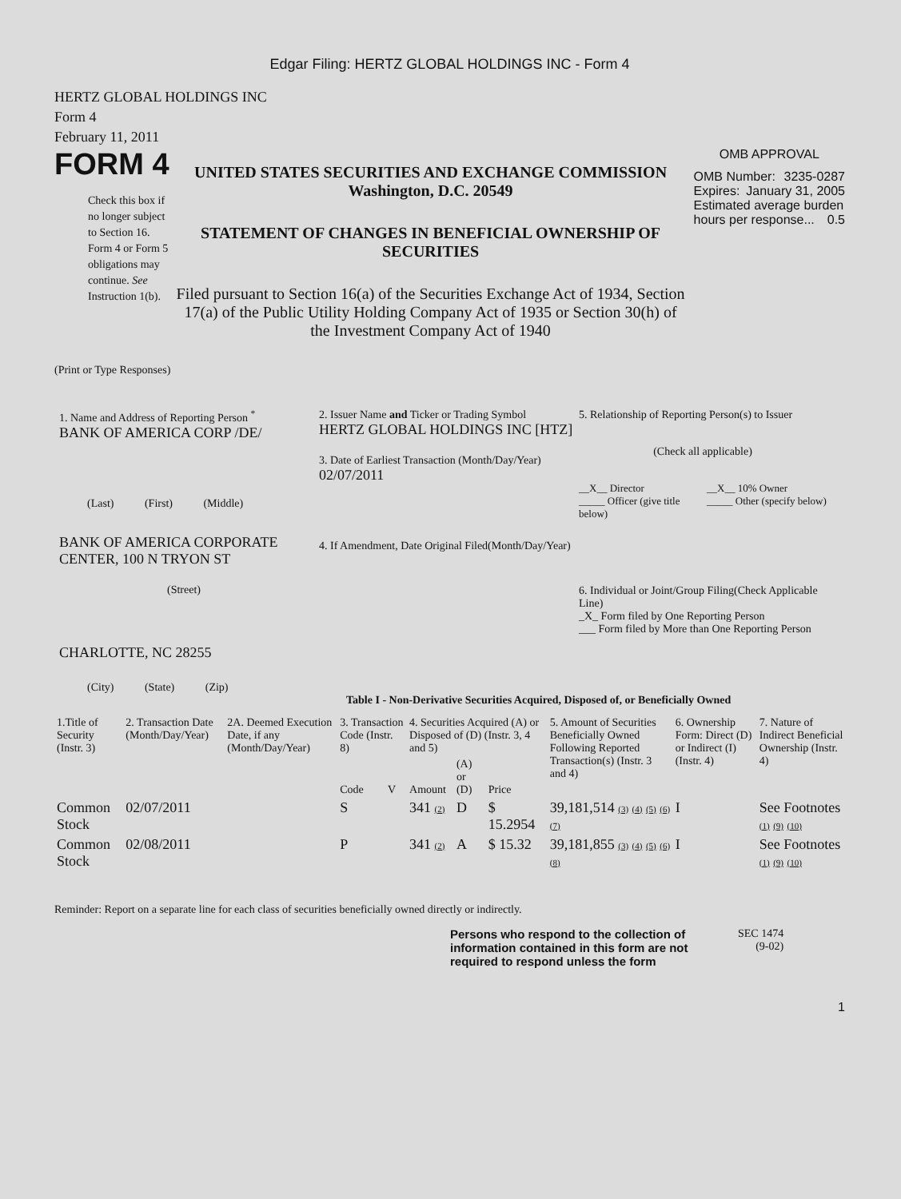Edgar Filing: HERTZ GLOBAL HOLDINGS INC - Form 4
HERTZ GLOBAL HOLDINGS INC
Form 4
February 11, 2011
FORM 4
Check this box if no longer subject to Section 16. Form 4 or Form 5 obligations may continue. See Instruction 1(b).
UNITED STATES SECURITIES AND EXCHANGE COMMISSION
Washington, D.C. 20549
STATEMENT OF CHANGES IN BENEFICIAL OWNERSHIP OF SECURITIES
Filed pursuant to Section 16(a) of the Securities Exchange Act of 1934, Section 17(a) of the Public Utility Holding Company Act of 1935 or Section 30(h) of the Investment Company Act of 1940
OMB APPROVAL
OMB Number: 3235-0287
Expires: January 31, 2005
Estimated average burden hours per response... 0.5
(Print or Type Responses)
1. Name and Address of Reporting Person <sup>*</sup>
BANK OF AMERICA CORP /DE/
(Last) (First) (Middle)
BANK OF AMERICA CORPORATE CENTER, 100 N TRYON ST
(Street)
CHARLOTTE, NC 28255
(City) (State) (Zip)
2. Issuer Name and Ticker or Trading Symbol
HERTZ GLOBAL HOLDINGS INC [HTZ]
3. Date of Earliest Transaction (Month/Day/Year)
02/07/2011
4. If Amendment, Date Original Filed(Month/Day/Year)
5. Relationship of Reporting Person(s) to Issuer
(Check all applicable)
__X__ Director
_____ Officer (give title below)
__X__ 10% Owner
_____ Other (specify below)
6. Individual or Joint/Group Filing(Check Applicable Line)
_X_ Form filed by One Reporting Person
___ Form filed by More than One Reporting Person
Table I - Non-Derivative Securities Acquired, Disposed of, or Beneficially Owned
| 1.Title of Security (Instr. 3) | 2. Transaction Date (Month/Day/Year) | 2A. Deemed Execution Date, if any (Month/Day/Year) | 3. Transaction Code (Instr. 8) | | 4. Securities Acquired (A) or Disposed of (D) (Instr. 3, 4 and 5) | | | 5. Amount of Securities Beneficially Owned Following Reported Transaction(s) (Instr. 3 and 4) | 6. Ownership Form: Direct (D) or Indirect (I) (Instr. 4) | 7. Nature of Indirect Beneficial Ownership (Instr. 4) |
| --- | --- | --- | --- | --- | --- | --- | --- | --- | --- | --- |
| | | | Code | V | Amount | (A) or (D) | Price | | | |
| Common Stock | 02/07/2011 | | S | | 341 (2) | D | $ 15.2954 | 39,181,514 (3) (4) (5) (6) (7) | I | See Footnotes (1) (9) (10) |
| Common Stock | 02/08/2011 | | P | | 341 (2) | A | $ 15.32 | 39,181,855 (3) (4) (5) (6) (8) | I | See Footnotes (1) (9) (10) |
Reminder: Report on a separate line for each class of securities beneficially owned directly or indirectly.
Persons who respond to the collection of information contained in this form are not required to respond unless the form
SEC 1474
(9-02)
1